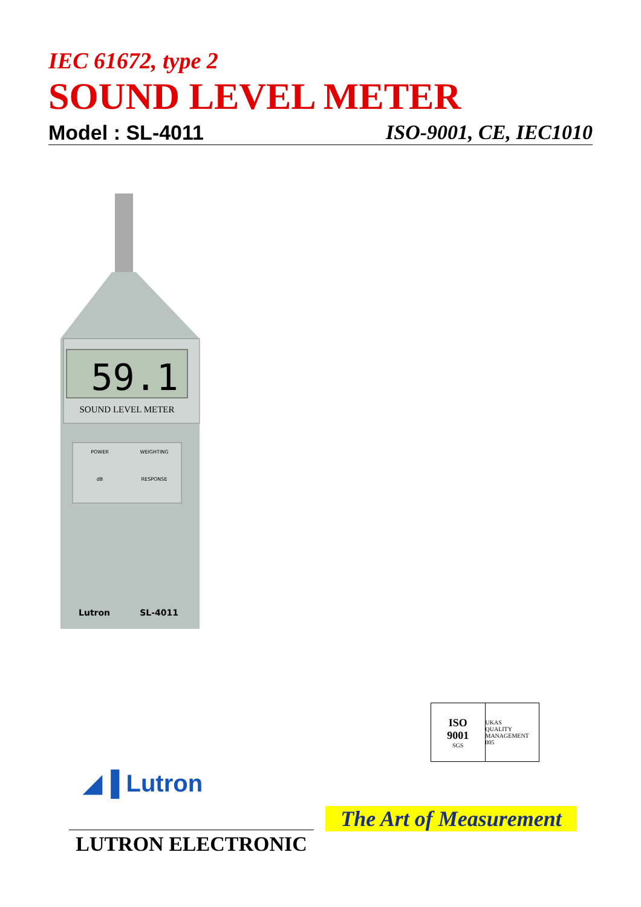IEC 61672, type 2
SOUND LEVEL METER
Model : SL-4011 ISO-9001, CE, IEC1010
59.1
SOUND LEVEL METER
POWER
WEIGHTING
dB
RESPONSE
Lutron
SL-4011
ISO
9001
SGS
UKAS
QUALITY MANAGEMENT
005
◢▐ Lutron
The Art of Measurement
LUTRON ELECTRONIC